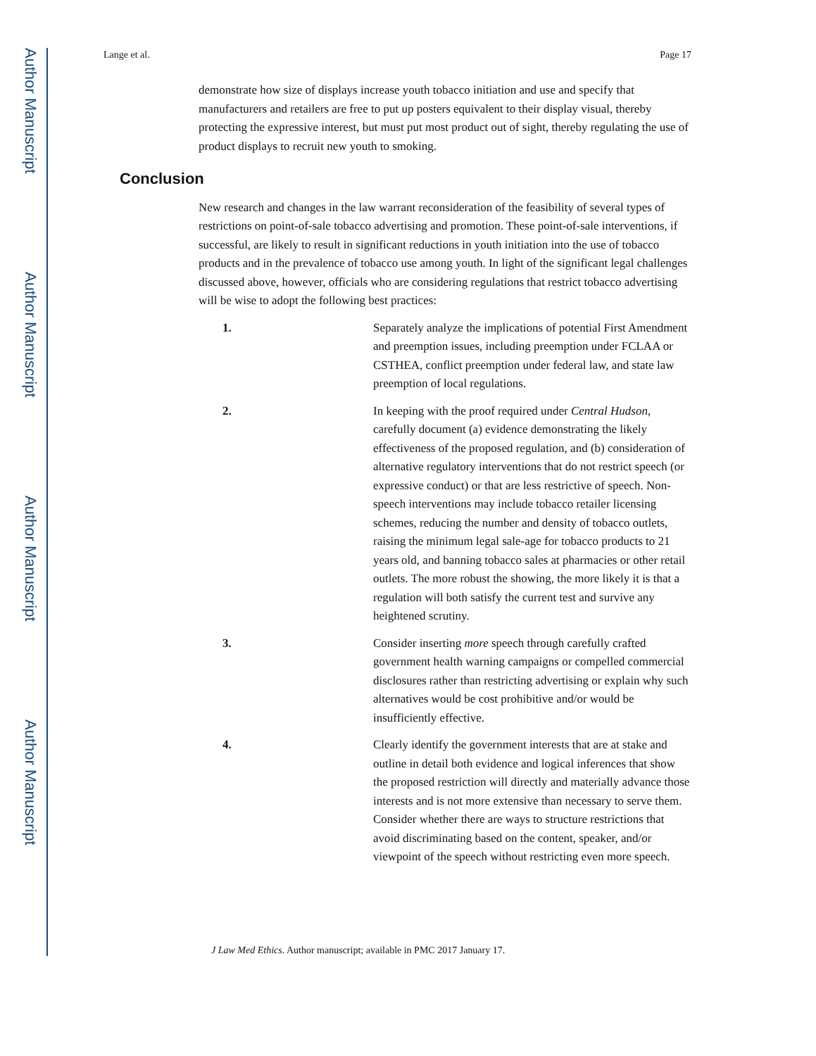Author Manuscript
Author Manuscript
Author Manuscript
Author Manuscript
Lange et al. Page 17
demonstrate how size of displays increase youth tobacco initiation and use and specify that manufacturers and retailers are free to put up posters equivalent to their display visual, thereby protecting the expressive interest, but must put most product out of sight, thereby regulating the use of product displays to recruit new youth to smoking.
Conclusion
New research and changes in the law warrant reconsideration of the feasibility of several types of restrictions on point-of-sale tobacco advertising and promotion. These point-of-sale interventions, if successful, are likely to result in significant reductions in youth initiation into the use of tobacco products and in the prevalence of tobacco use among youth. In light of the significant legal challenges discussed above, however, officials who are considering regulations that restrict tobacco advertising will be wise to adopt the following best practices:
1. Separately analyze the implications of potential First Amendment and preemption issues, including preemption under FCLAA or CSTHEA, conflict preemption under federal law, and state law preemption of local regulations.
2. In keeping with the proof required under Central Hudson, carefully document (a) evidence demonstrating the likely effectiveness of the proposed regulation, and (b) consideration of alternative regulatory interventions that do not restrict speech (or expressive conduct) or that are less restrictive of speech. Non-speech interventions may include tobacco retailer licensing schemes, reducing the number and density of tobacco outlets, raising the minimum legal sale-age for tobacco products to 21 years old, and banning tobacco sales at pharmacies or other retail outlets. The more robust the showing, the more likely it is that a regulation will both satisfy the current test and survive any heightened scrutiny.
3. Consider inserting more speech through carefully crafted government health warning campaigns or compelled commercial disclosures rather than restricting advertising or explain why such alternatives would be cost prohibitive and/or would be insufficiently effective.
4. Clearly identify the government interests that are at stake and outline in detail both evidence and logical inferences that show the proposed restriction will directly and materially advance those interests and is not more extensive than necessary to serve them. Consider whether there are ways to structure restrictions that avoid discriminating based on the content, speaker, and/or viewpoint of the speech without restricting even more speech.
J Law Med Ethics. Author manuscript; available in PMC 2017 January 17.